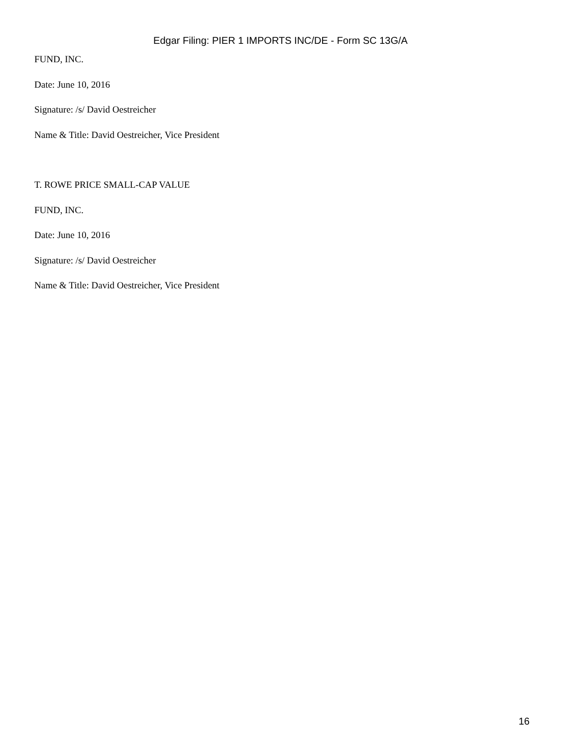Edgar Filing: PIER 1 IMPORTS INC/DE - Form SC 13G/A
FUND, INC.
Date: June 10, 2016
Signature: /s/ David Oestreicher
Name & Title: David Oestreicher, Vice President
T. ROWE PRICE SMALL-CAP VALUE
FUND, INC.
Date: June 10, 2016
Signature: /s/ David Oestreicher
Name & Title: David Oestreicher, Vice President
16